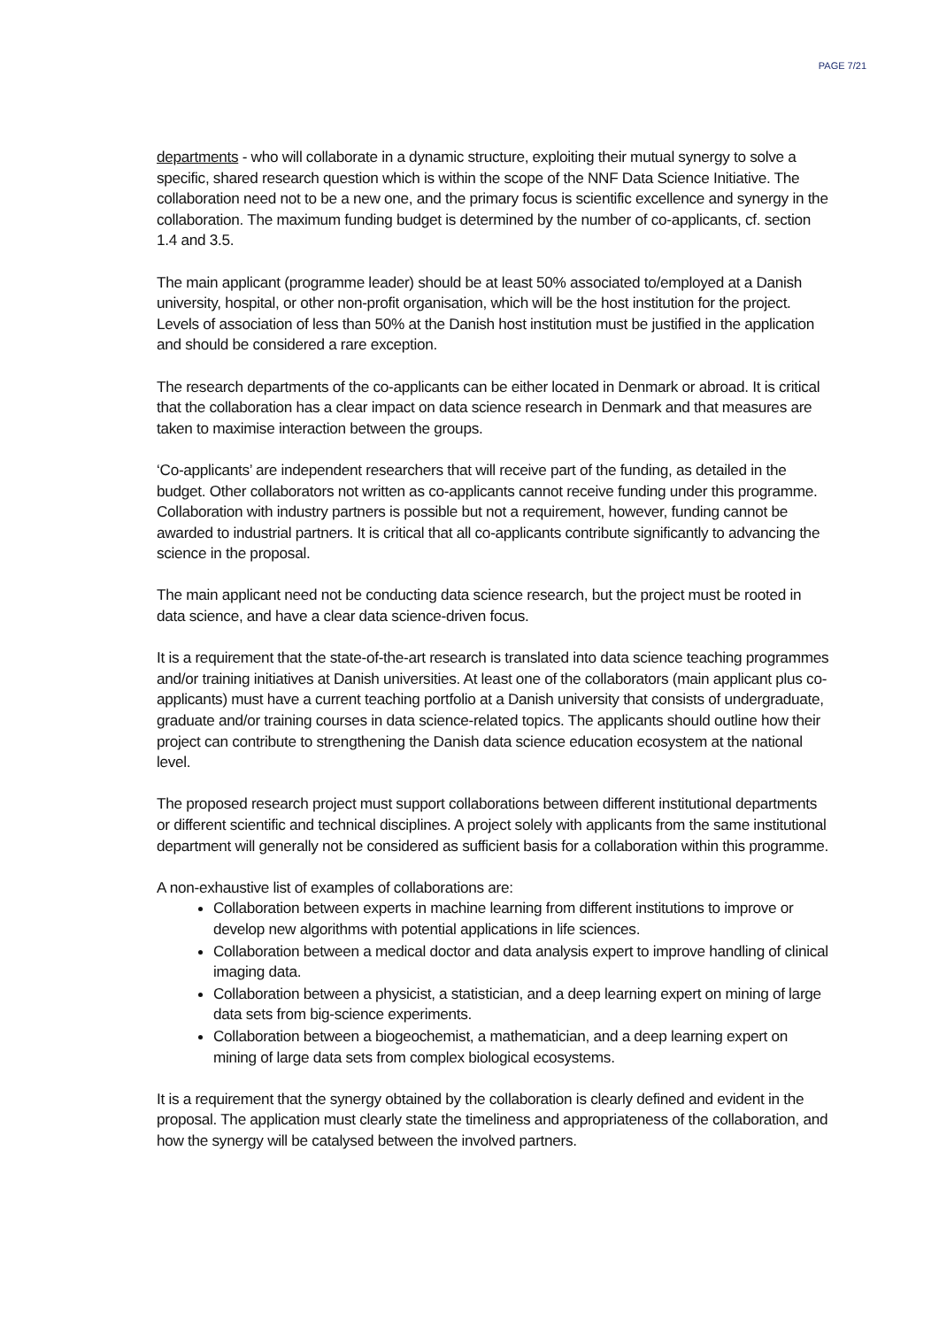PAGE 7/21
departments - who will collaborate in a dynamic structure, exploiting their mutual synergy to solve a specific, shared research question which is within the scope of the NNF Data Science Initiative. The collaboration need not to be a new one, and the primary focus is scientific excellence and synergy in the collaboration. The maximum funding budget is determined by the number of co-applicants, cf. section 1.4 and 3.5.
The main applicant (programme leader) should be at least 50% associated to/employed at a Danish university, hospital, or other non-profit organisation, which will be the host institution for the project. Levels of association of less than 50% at the Danish host institution must be justified in the application and should be considered a rare exception.
The research departments of the co-applicants can be either located in Denmark or abroad. It is critical that the collaboration has a clear impact on data science research in Denmark and that measures are taken to maximise interaction between the groups.
‘Co-applicants’ are independent researchers that will receive part of the funding, as detailed in the budget. Other collaborators not written as co-applicants cannot receive funding under this programme. Collaboration with industry partners is possible but not a requirement, however, funding cannot be awarded to industrial partners. It is critical that all co-applicants contribute significantly to advancing the science in the proposal.
The main applicant need not be conducting data science research, but the project must be rooted in data science, and have a clear data science-driven focus.
It is a requirement that the state-of-the-art research is translated into data science teaching programmes and/or training initiatives at Danish universities. At least one of the collaborators (main applicant plus co-applicants) must have a current teaching portfolio at a Danish university that consists of undergraduate, graduate and/or training courses in data science-related topics. The applicants should outline how their project can contribute to strengthening the Danish data science education ecosystem at the national level.
The proposed research project must support collaborations between different institutional departments or different scientific and technical disciplines. A project solely with applicants from the same institutional department will generally not be considered as sufficient basis for a collaboration within this programme.
A non-exhaustive list of examples of collaborations are:
Collaboration between experts in machine learning from different institutions to improve or develop new algorithms with potential applications in life sciences.
Collaboration between a medical doctor and data analysis expert to improve handling of clinical imaging data.
Collaboration between a physicist, a statistician, and a deep learning expert on mining of large data sets from big-science experiments.
Collaboration between a biogeochemist, a mathematician, and a deep learning expert on mining of large data sets from complex biological ecosystems.
It is a requirement that the synergy obtained by the collaboration is clearly defined and evident in the proposal. The application must clearly state the timeliness and appropriateness of the collaboration, and how the synergy will be catalysed between the involved partners.